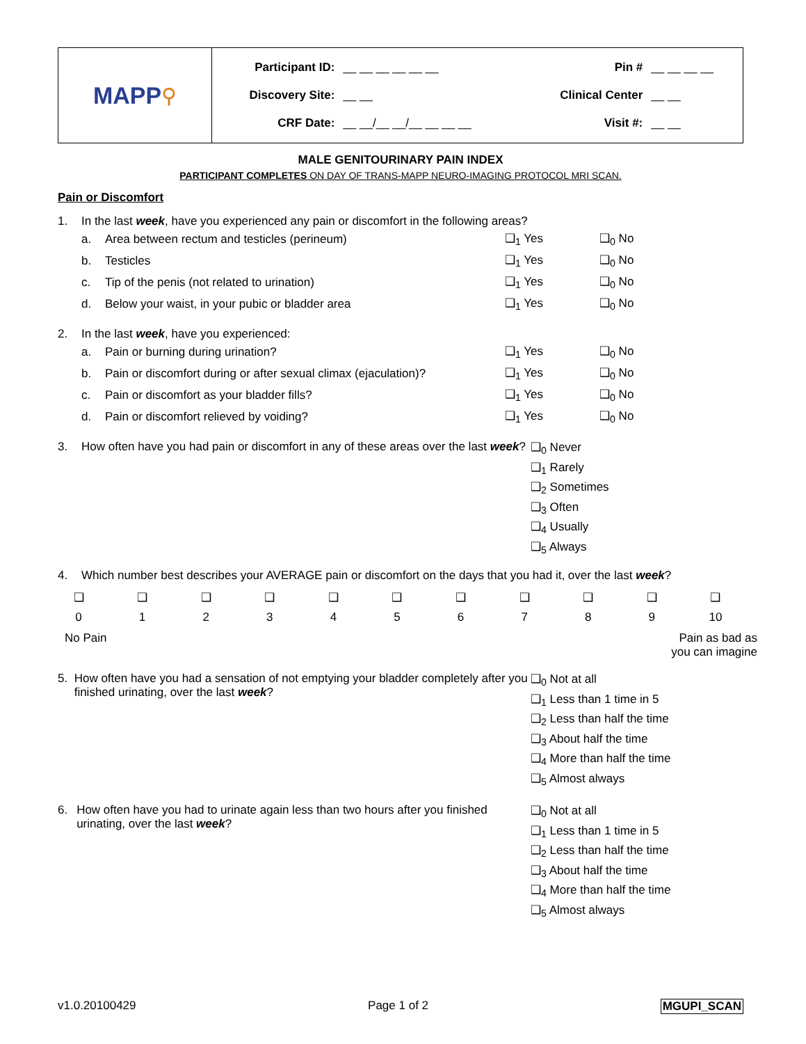MAPP ⚲
| Participant ID: | __ __ __ __ __ __ | Pin # | __ __ __ __ |
| Discovery Site: | __ __ | Clinical Center | __ __ |
| CRF Date: | __ __/__ __/__ __ __ __ | Visit #: | __ __ |
MALE GENITOURINARY PAIN INDEX
PARTICIPANT COMPLETES ON DAY OF TRANS-MAPP NEURO-IMAGING PROTOCOL MRI SCAN.
Pain or Discomfort
1. In the last week, have you experienced any pain or discomfort in the following areas?
a. Area between rectum and testicles (perineum) ❑<sub>1</sub> Yes ❑<sub>0</sub> No
b. Testicles ❑<sub>1</sub> Yes ❑<sub>0</sub> No
c. Tip of the penis (not related to urination) ❑<sub>1</sub> Yes ❑<sub>0</sub> No
d. Below your waist, in your pubic or bladder area ❑<sub>1</sub> Yes ❑<sub>0</sub> No
2. In the last week, have you experienced:
a. Pain or burning during urination? ❑<sub>1</sub> Yes ❑<sub>0</sub> No
b. Pain or discomfort during or after sexual climax (ejaculation)? ❑<sub>1</sub> Yes ❑<sub>0</sub> No
c. Pain or discomfort as your bladder fills? ❑<sub>1</sub> Yes ❑<sub>0</sub> No
d. Pain or discomfort relieved by voiding? ❑<sub>1</sub> Yes ❑<sub>0</sub> No
3. How often have you had pain or discomfort in any of these areas over the last week?
❑<sub>0</sub> Never
❑<sub>1</sub> Rarely
❑<sub>2</sub> Sometimes
❑<sub>3</sub> Often
❑<sub>4</sub> Usually
❑<sub>5</sub> Always
4. Which number best describes your AVERAGE pain or discomfort on the days that you had it, over the last week?
❑
0
❑
1
❑
2
❑
3
❑
4
❑
5
❑
6
❑
7
❑
8
❑
9
❑
10
No Pain Pain as bad as
you can imagine
5. How often have you had a sensation of not emptying your bladder completely after you finished urinating, over the last week?
❑<sub>0</sub> Not at all
❑<sub>1</sub> Less than 1 time in 5
❑<sub>2</sub> Less than half the time
❑<sub>3</sub> About half the time
❑<sub>4</sub> More than half the time
❑<sub>5</sub> Almost always
6. How often have you had to urinate again less than two hours after you finished urinating, over the last week?
❑<sub>0</sub> Not at all
❑<sub>1</sub> Less than 1 time in 5
❑<sub>2</sub> Less than half the time
❑<sub>3</sub> About half the time
❑<sub>4</sub> More than half the time
❑<sub>5</sub> Almost always
v1.0.20100429 Page 1 of 2 MGUPI_SCAN